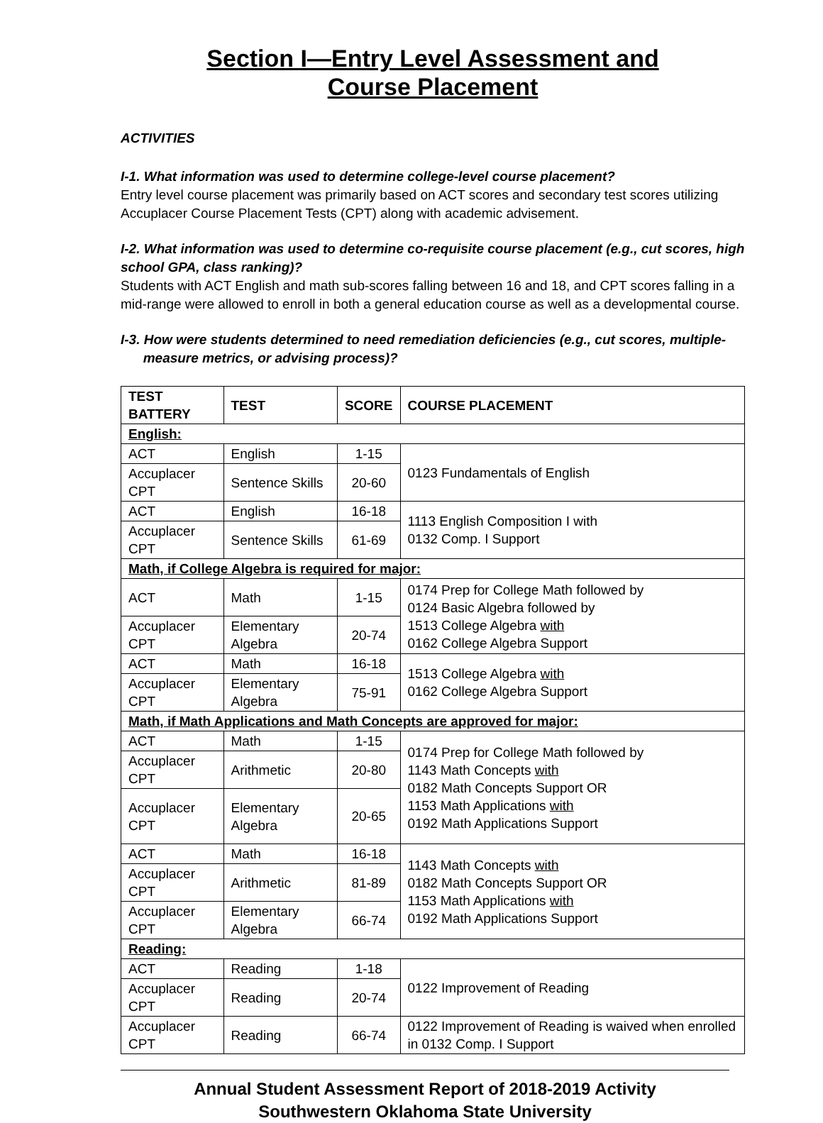Section I—Entry Level Assessment and
Course Placement
ACTIVITIES
I-1. What information was used to determine college-level course placement?
Entry level course placement was primarily based on ACT scores and secondary test scores utilizing Accuplacer Course Placement Tests (CPT) along with academic advisement.
I-2. What information was used to determine co-requisite course placement (e.g., cut scores, high school GPA, class ranking)?
Students with ACT English and math sub-scores falling between 16 and 18, and CPT scores falling in a mid-range were allowed to enroll in both a general education course as well as a developmental course.
I-3. How were students determined to need remediation deficiencies (e.g., cut scores, multiple-
measure metrics, or advising process)?
| TEST BATTERY | TEST | SCORE | COURSE PLACEMENT |
| --- | --- | --- | --- |
| English: | | | |
| ACT | English | 1-15 | 0123 Fundamentals of English |
| Accuplacer CPT | Sentence Skills | 20-60 | |
| ACT | English | 16-18 | 1113 English Composition I with 0132 Comp. I Support |
| Accuplacer CPT | Sentence Skills | 61-69 | |
| Math, if College Algebra is required for major: | | | |
| ACT | Math | 1-15 | 0174 Prep for College Math followed by 0124 Basic Algebra followed by 1513 College Algebra with 0162 College Algebra Support |
| Accuplacer CPT | Elementary Algebra | 20-74 | |
| ACT | Math | 16-18 | 1513 College Algebra with 0162 College Algebra Support |
| Accuplacer CPT | Elementary Algebra | 75-91 | |
| Math, if Math Applications and Math Concepts are approved for major: | | | |
| ACT | Math | 1-15 | 0174 Prep for College Math followed by 1143 Math Concepts with 0182 Math Concepts Support OR 1153 Math Applications with 0192 Math Applications Support |
| Accuplacer CPT | Arithmetic | 20-80 | |
| Accuplacer CPT | Elementary Algebra | 20-65 | |
| ACT | Math | 16-18 | 1143 Math Concepts with 0182 Math Concepts Support OR 1153 Math Applications with 0192 Math Applications Support |
| Accuplacer CPT | Arithmetic | 81-89 | |
| Accuplacer CPT | Elementary Algebra | 66-74 | |
| Reading: | | | |
| ACT | Reading | 1-18 | 0122 Improvement of Reading |
| Accuplacer CPT | Reading | 20-74 | |
| Accuplacer CPT | Reading | 66-74 | 0122 Improvement of Reading is waived when enrolled in 0132 Comp. I Support |
Annual Student Assessment Report of 2018-2019 Activity
Southwestern Oklahoma State University